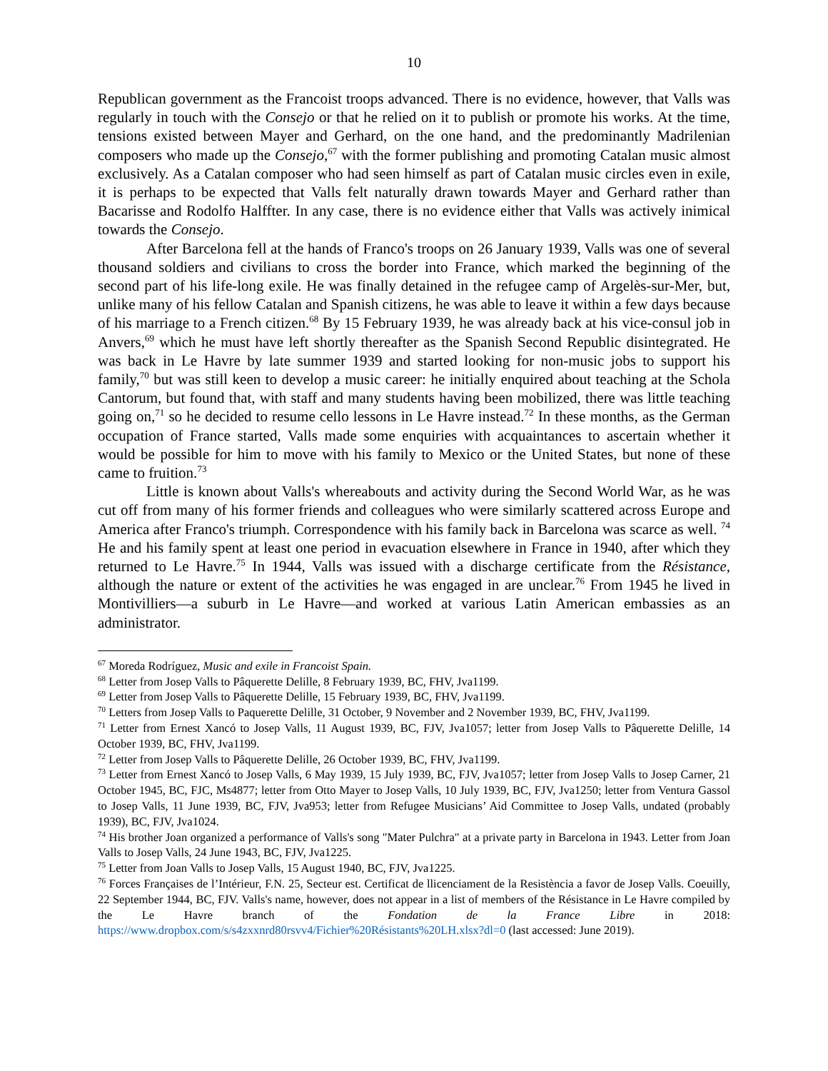10
Republican government as the Francoist troops advanced. There is no evidence, however, that Valls was regularly in touch with the Consejo or that he relied on it to publish or promote his works. At the time, tensions existed between Mayer and Gerhard, on the one hand, and the predominantly Madrilenian composers who made up the Consejo,<sup>67</sup> with the former publishing and promoting Catalan music almost exclusively. As a Catalan composer who had seen himself as part of Catalan music circles even in exile, it is perhaps to be expected that Valls felt naturally drawn towards Mayer and Gerhard rather than Bacarisse and Rodolfo Halffter. In any case, there is no evidence either that Valls was actively inimical towards the Consejo.
After Barcelona fell at the hands of Franco's troops on 26 January 1939, Valls was one of several thousand soldiers and civilians to cross the border into France, which marked the beginning of the second part of his life-long exile. He was finally detained in the refugee camp of Argelès-sur-Mer, but, unlike many of his fellow Catalan and Spanish citizens, he was able to leave it within a few days because of his marriage to a French citizen.<sup>68</sup> By 15 February 1939, he was already back at his vice-consul job in Anvers,<sup>69</sup> which he must have left shortly thereafter as the Spanish Second Republic disintegrated. He was back in Le Havre by late summer 1939 and started looking for non-music jobs to support his family,<sup>70</sup> but was still keen to develop a music career: he initially enquired about teaching at the Schola Cantorum, but found that, with staff and many students having been mobilized, there was little teaching going on,<sup>71</sup> so he decided to resume cello lessons in Le Havre instead.<sup>72</sup> In these months, as the German occupation of France started, Valls made some enquiries with acquaintances to ascertain whether it would be possible for him to move with his family to Mexico or the United States, but none of these came to fruition.<sup>73</sup>
Little is known about Valls's whereabouts and activity during the Second World War, as he was cut off from many of his former friends and colleagues who were similarly scattered across Europe and America after Franco's triumph. Correspondence with his family back in Barcelona was scarce as well. <sup>74</sup> He and his family spent at least one period in evacuation elsewhere in France in 1940, after which they returned to Le Havre.<sup>75</sup> In 1944, Valls was issued with a discharge certificate from the Résistance, although the nature or extent of the activities he was engaged in are unclear.<sup>76</sup> From 1945 he lived in Montivilliers—a suburb in Le Havre—and worked at various Latin American embassies as an administrator.
<sup>67</sup> Moreda Rodríguez, Music and exile in Francoist Spain.
<sup>68</sup> Letter from Josep Valls to Pâquerette Delille, 8 February 1939, BC, FHV, Jva1199.
<sup>69</sup> Letter from Josep Valls to Pâquerette Delille, 15 February 1939, BC, FHV, Jva1199.
<sup>70</sup> Letters from Josep Valls to Paquerette Delille, 31 October, 9 November and 2 November 1939, BC, FHV, Jva1199.
<sup>71</sup> Letter from Ernest Xancó to Josep Valls, 11 August 1939, BC, FJV, Jva1057; letter from Josep Valls to Pâquerette Delille, 14 October 1939, BC, FHV, Jva1199.
<sup>72</sup> Letter from Josep Valls to Pâquerette Delille, 26 October 1939, BC, FHV, Jva1199.
<sup>73</sup> Letter from Ernest Xancó to Josep Valls, 6 May 1939, 15 July 1939, BC, FJV, Jva1057; letter from Josep Valls to Josep Carner, 21 October 1945, BC, FJC, Ms4877; letter from Otto Mayer to Josep Valls, 10 July 1939, BC, FJV, Jva1250; letter from Ventura Gassol to Josep Valls, 11 June 1939, BC, FJV, Jva953; letter from Refugee Musicians’ Aid Committee to Josep Valls, undated (probably 1939), BC, FJV, Jva1024.
<sup>74</sup> His brother Joan organized a performance of Valls's song "Mater Pulchra" at a private party in Barcelona in 1943. Letter from Joan Valls to Josep Valls, 24 June 1943, BC, FJV, Jva1225.
<sup>75</sup> Letter from Joan Valls to Josep Valls, 15 August 1940, BC, FJV, Jva1225.
<sup>76</sup> Forces Françaises de l’Intérieur, F.N. 25, Secteur est. Certificat de llicenciament de la Resistència a favor de Josep Valls. Coeuilly, 22 September 1944, BC, FJV. Valls's name, however, does not appear in a list of members of the Résistance in Le Havre compiled by the Le Havre branch of the Fondation de la France Libre in 2018: https://www.dropbox.com/s/s4zxxnrd80rsvv4/Fichier%20Résistants%20LH.xlsx?dl=0 (last accessed: June 2019).